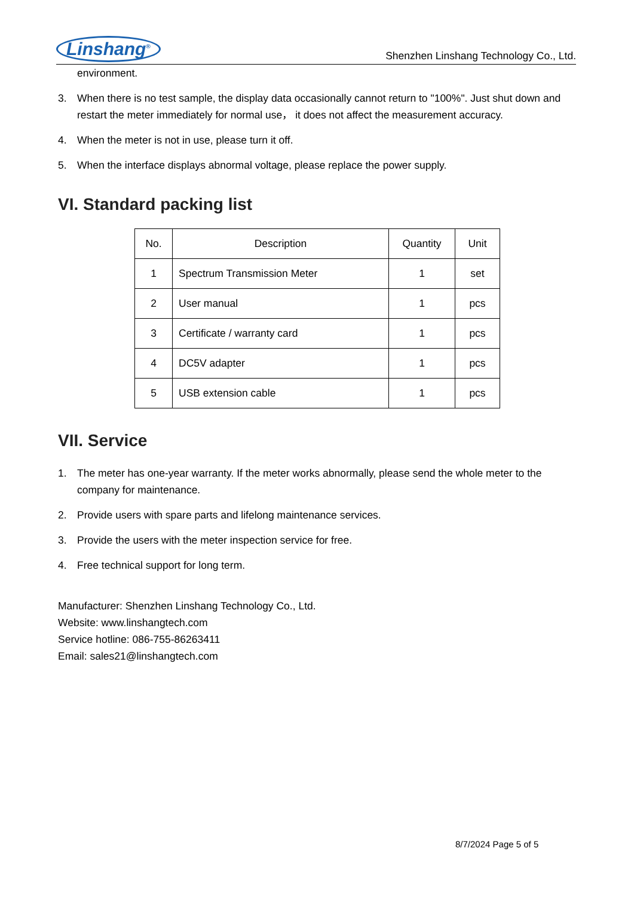Linshang<sup>®</sup> Shenzhen Linshang Technology Co., Ltd.
environment.
3. When there is no test sample, the display data occasionally cannot return to "100%". Just shut down and restart the meter immediately for normal use， it does not affect the measurement accuracy.
4. When the meter is not in use, please turn it off.
5. When the interface displays abnormal voltage, please replace the power supply.
VI. Standard packing list
| No. | Description | Quantity | Unit |
| --- | --- | --- | --- |
| 1 | Spectrum Transmission Meter | 1 | set |
| 2 | User manual | 1 | pcs |
| 3 | Certificate / warranty card | 1 | pcs |
| 4 | DC5V adapter | 1 | pcs |
| 5 | USB extension cable | 1 | pcs |
VII. Service
1. The meter has one-year warranty. If the meter works abnormally, please send the whole meter to the company for maintenance.
2. Provide users with spare parts and lifelong maintenance services.
3. Provide the users with the meter inspection service for free.
4. Free technical support for long term.
Manufacturer: Shenzhen Linshang Technology Co., Ltd.
Website: www.linshangtech.com
Service hotline: 086-755-86263411
Email: sales21@linshangtech.com
8/7/2024 Page 5 of 5